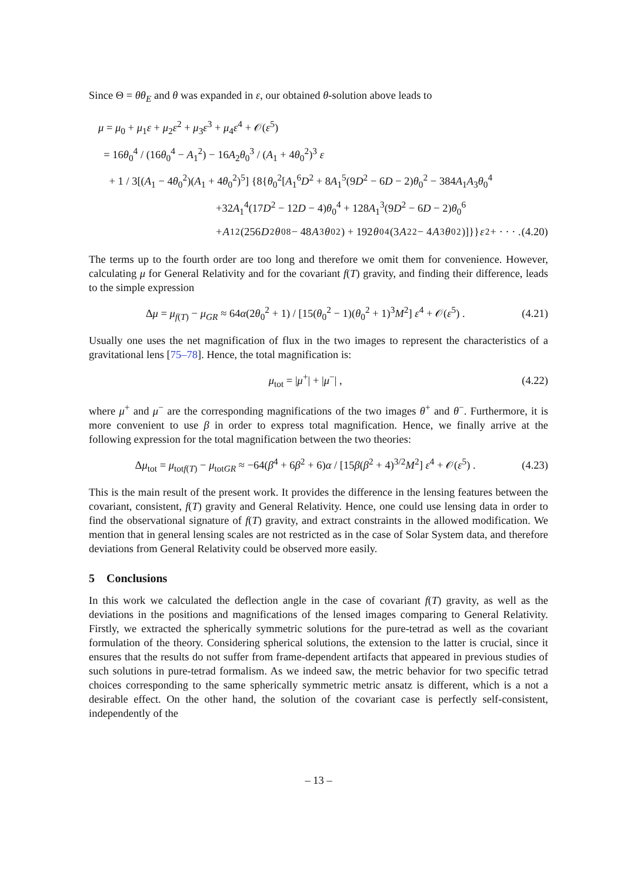Since Θ = θθ<sub>E</sub> and θ was expanded in ε, our obtained θ-solution above leads to
μ = μ<sub>0</sub> + μ<sub>1</sub>ε + μ<sub>2</sub>ε<sup>2</sup> + μ<sub>3</sub>ε<sup>3</sup> + μ<sub>4</sub>ε<sup>4</sup> + 𝒪(ε<sup>5</sup>)
= 16θ<sub>0</sub><sup>4</sup> / (16θ<sub>0</sub><sup>4</sup> − A<sub>1</sub><sup>2</sup>) − 16A<sub>2</sub>θ<sub>0</sub><sup>3</sup> / (A<sub>1</sub> + 4θ<sub>0</sub><sup>2</sup>)<sup>3</sup> ε
+ 1 / 3[(A<sub>1</sub> − 4θ<sub>0</sub><sup>2</sup>)(A<sub>1</sub> + 4θ<sub>0</sub><sup>2</sup>)<sup>5</sup>] {8{θ<sub>0</sub><sup>2</sup>[A<sub>1</sub><sup>6</sup>D<sup>2</sup> + 8A<sub>1</sub><sup>5</sup>(9D<sup>2</sup> − 6D − 2)θ<sub>0</sub><sup>2</sup> − 384A<sub>1</sub>A<sub>3</sub>θ<sub>0</sub><sup>4</sup>
+32A<sub>1</sub><sup>4</sup>(17D<sup>2</sup> − 12D − 4)θ<sub>0</sub><sup>4</sup> + 128A<sub>1</sub><sup>3</sup>(9D<sup>2</sup> − 6D − 2)θ<sub>0</sub><sup>6</sup>
+ A<sub>1</sub><sup>2</sup>(256 D<sup>2</sup> θ<sub>0</sub><sup>8</sup> − 48 A<sub>3</sub> θ<sub>0</sub><sup>2</sup>) + 192 θ<sub>0</sub><sup>4</sup>(3 A<sub>2</sub><sup>2</sup> − 4 A<sub>3</sub> θ<sub>0</sub><sup>2</sup>)]}} ε<sup>2</sup> + · · · . (4.20)
The terms up to the fourth order are too long and therefore we omit them for convenience. However, calculating μ for General Relativity and for the covariant f(T) gravity, and finding their difference, leads to the simple expression
Δμ = μ<sub>f(T)</sub> − μ<sub>GR</sub> ≈ 64α(2θ<sub>0</sub><sup>2</sup> + 1) / [15(θ<sub>0</sub><sup>2</sup> − 1)(θ<sub>0</sub><sup>2</sup> + 1)<sup>3</sup>M<sup>2</sup>] ε<sup>4</sup> + 𝒪(ε<sup>5</sup>) . (4.21)
Usually one uses the net magnification of flux in the two images to represent the characteristics of a gravitational lens [75–78]. Hence, the total magnification is:
μ<sub>tot</sub> = |μ<sup>+</sup>| + |μ<sup>−</sup>| , (4.22)
where μ<sup>+</sup> and μ<sup>−</sup> are the corresponding magnifications of the two images θ<sup>+</sup> and θ<sup>−</sup>. Furthermore, it is more convenient to use β in order to express total magnification. Hence, we finally arrive at the following expression for the total magnification between the two theories:
Δμ<sub>tot</sub> = μ<sub>totf(T)</sub> − μ<sub>totGR</sub> ≈ −64(β<sup>4</sup> + 6β<sup>2</sup> + 6)α / [15β(β<sup>2</sup> + 4)<sup>3/2</sup>M<sup>2</sup>] ε<sup>4</sup> + 𝒪(ε<sup>5</sup>) . (4.23)
This is the main result of the present work. It provides the difference in the lensing features between the covariant, consistent, f(T) gravity and General Relativity. Hence, one could use lensing data in order to find the observational signature of f(T) gravity, and extract constraints in the allowed modification. We mention that in general lensing scales are not restricted as in the case of Solar System data, and therefore deviations from General Relativity could be observed more easily.
5 Conclusions
In this work we calculated the deflection angle in the case of covariant f(T) gravity, as well as the deviations in the positions and magnifications of the lensed images comparing to General Relativity. Firstly, we extracted the spherically symmetric solutions for the pure-tetrad as well as the covariant formulation of the theory. Considering spherical solutions, the extension to the latter is crucial, since it ensures that the results do not suffer from frame-dependent artifacts that appeared in previous studies of such solutions in pure-tetrad formalism. As we indeed saw, the metric behavior for two specific tetrad choices corresponding to the same spherically symmetric metric ansatz is different, which is a not a desirable effect. On the other hand, the solution of the covariant case is perfectly self-consistent, independently of the
– 13 –